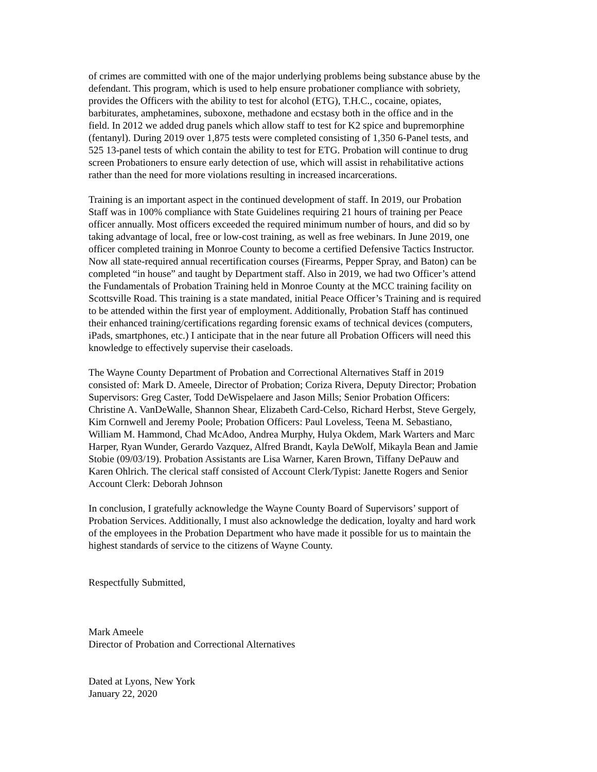of crimes are committed with one of the major underlying problems being substance abuse by the defendant. This program, which is used to help ensure probationer compliance with sobriety, provides the Officers with the ability to test for alcohol (ETG), T.H.C., cocaine, opiates, barbiturates, amphetamines, suboxone, methadone and ecstasy both in the office and in the field. In 2012 we added drug panels which allow staff to test for K2 spice and bupremorphine (fentanyl). During 2019 over 1,875 tests were completed consisting of 1,350 6-Panel tests, and 525 13-panel tests of which contain the ability to test for ETG. Probation will continue to drug screen Probationers to ensure early detection of use, which will assist in rehabilitative actions rather than the need for more violations resulting in increased incarcerations.
Training is an important aspect in the continued development of staff. In 2019, our Probation Staff was in 100% compliance with State Guidelines requiring 21 hours of training per Peace officer annually. Most officers exceeded the required minimum number of hours, and did so by taking advantage of local, free or low-cost training, as well as free webinars. In June 2019, one officer completed training in Monroe County to become a certified Defensive Tactics Instructor. Now all state-required annual recertification courses (Firearms, Pepper Spray, and Baton) can be completed “in house” and taught by Department staff. Also in 2019, we had two Officer’s attend the Fundamentals of Probation Training held in Monroe County at the MCC training facility on Scottsville Road. This training is a state mandated, initial Peace Officer’s Training and is required to be attended within the first year of employment. Additionally, Probation Staff has continued their enhanced training/certifications regarding forensic exams of technical devices (computers, iPads, smartphones, etc.) I anticipate that in the near future all Probation Officers will need this knowledge to effectively supervise their caseloads.
The Wayne County Department of Probation and Correctional Alternatives Staff in 2019 consisted of: Mark D. Ameele, Director of Probation; Coriza Rivera, Deputy Director; Probation Supervisors: Greg Caster, Todd DeWispelaere and Jason Mills; Senior Probation Officers: Christine A. VanDeWalle, Shannon Shear, Elizabeth Card-Celso, Richard Herbst, Steve Gergely, Kim Cornwell and Jeremy Poole; Probation Officers: Paul Loveless, Teena M. Sebastiano, William M. Hammond, Chad McAdoo, Andrea Murphy, Hulya Okdem, Mark Warters and Marc Harper, Ryan Wunder, Gerardo Vazquez, Alfred Brandt, Kayla DeWolf, Mikayla Bean and Jamie Stobie (09/03/19). Probation Assistants are Lisa Warner, Karen Brown, Tiffany DePauw and Karen Ohlrich. The clerical staff consisted of Account Clerk/Typist: Janette Rogers and Senior Account Clerk: Deborah Johnson
In conclusion, I gratefully acknowledge the Wayne County Board of Supervisors’ support of Probation Services. Additionally, I must also acknowledge the dedication, loyalty and hard work of the employees in the Probation Department who have made it possible for us to maintain the highest standards of service to the citizens of Wayne County.
Respectfully Submitted,
Mark Ameele Director of Probation and Correctional Alternatives
Dated at Lyons, New York January 22, 2020